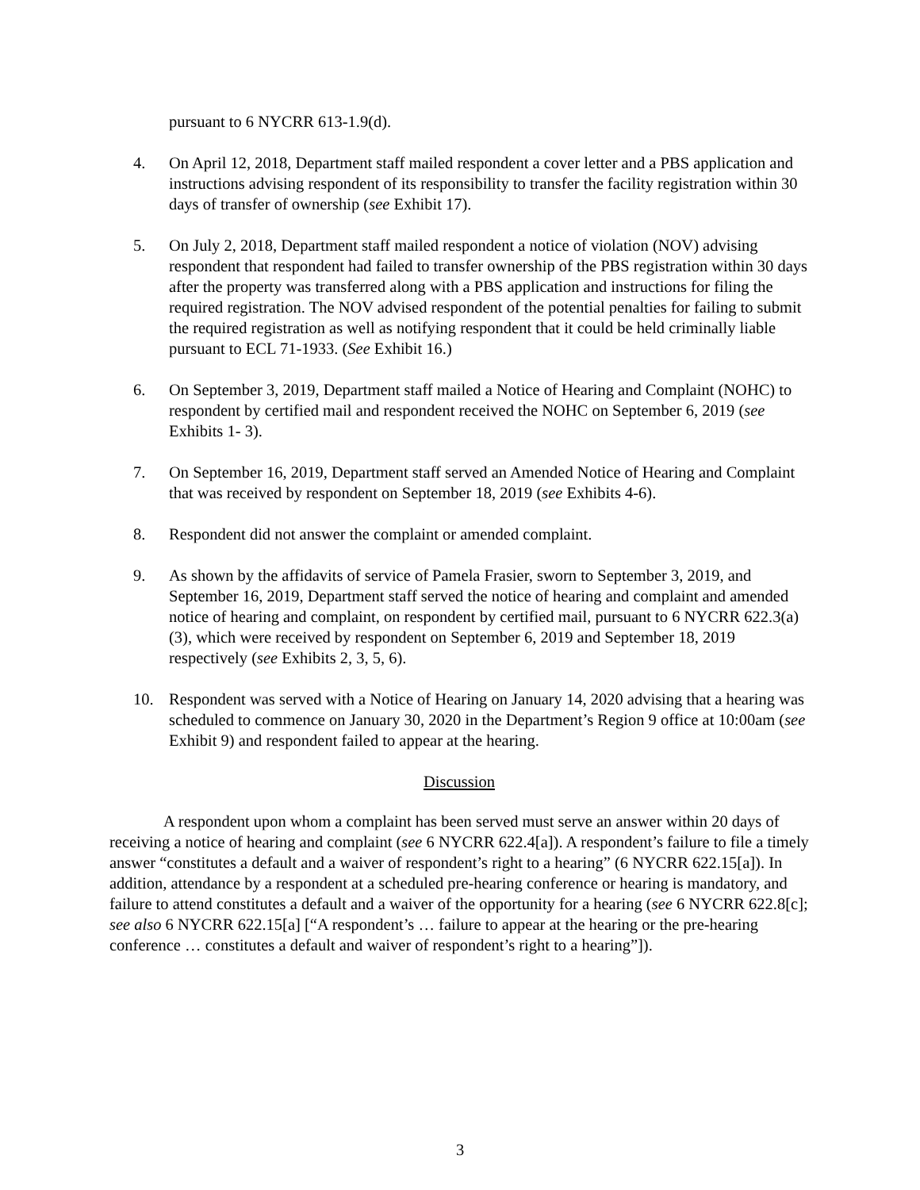pursuant to 6 NYCRR 613-1.9(d).
4. On April 12, 2018, Department staff mailed respondent a cover letter and a PBS application and instructions advising respondent of its responsibility to transfer the facility registration within 30 days of transfer of ownership (see Exhibit 17).
5. On July 2, 2018, Department staff mailed respondent a notice of violation (NOV) advising respondent that respondent had failed to transfer ownership of the PBS registration within 30 days after the property was transferred along with a PBS application and instructions for filing the required registration. The NOV advised respondent of the potential penalties for failing to submit the required registration as well as notifying respondent that it could be held criminally liable pursuant to ECL 71-1933. (See Exhibit 16.)
6. On September 3, 2019, Department staff mailed a Notice of Hearing and Complaint (NOHC) to respondent by certified mail and respondent received the NOHC on September 6, 2019 (see Exhibits 1- 3).
7. On September 16, 2019, Department staff served an Amended Notice of Hearing and Complaint that was received by respondent on September 18, 2019 (see Exhibits 4-6).
8. Respondent did not answer the complaint or amended complaint.
9. As shown by the affidavits of service of Pamela Frasier, sworn to September 3, 2019, and September 16, 2019, Department staff served the notice of hearing and complaint and amended notice of hearing and complaint, on respondent by certified mail, pursuant to 6 NYCRR 622.3(a)(3), which were received by respondent on September 6, 2019 and September 18, 2019 respectively (see Exhibits 2, 3, 5, 6).
10. Respondent was served with a Notice of Hearing on January 14, 2020 advising that a hearing was scheduled to commence on January 30, 2020 in the Department’s Region 9 office at 10:00am (see Exhibit 9) and respondent failed to appear at the hearing.
Discussion
A respondent upon whom a complaint has been served must serve an answer within 20 days of receiving a notice of hearing and complaint (see 6 NYCRR 622.4[a]). A respondent’s failure to file a timely answer “constitutes a default and a waiver of respondent’s right to a hearing” (6 NYCRR 622.15[a]). In addition, attendance by a respondent at a scheduled pre-hearing conference or hearing is mandatory, and failure to attend constitutes a default and a waiver of the opportunity for a hearing (see 6 NYCRR 622.8[c]; see also 6 NYCRR 622.15[a] [“A respondent’s … failure to appear at the hearing or the pre-hearing conference … constitutes a default and waiver of respondent’s right to a hearing”]).
3